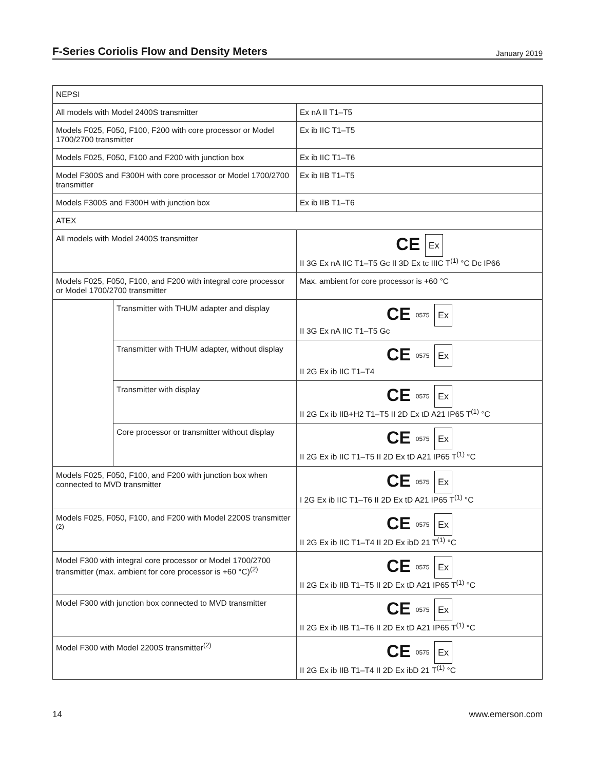F-Series Coriolis Flow and Density Meters
January 2019
| NEPSI | | |
| All models with Model 2400S transmitter | | Ex nA II T1–T5 |
| Models F025, F050, F100, F200 with core processor or Model 1700/2700 transmitter | | Ex ib IIC T1–T5 |
| Models F025, F050, F100 and F200 with junction box | | Ex ib IIC T1–T6 |
| Model F300S and F300H with core processor or Model 1700/2700 transmitter | | Ex ib IIB T1–T5 |
| Models F300S and F300H with junction box | | Ex ib IIB T1–T6 |
| ATEX | | |
| All models with Model 2400S transmitter | | CE Ex II 3G Ex nA IIC T1–T5 Gc II 3D Ex tc IIIC T<sup>(1)</sup> °C Dc IP66 |
| Models F025, F050, F100, and F200 with integral core processor or Model 1700/2700 transmitter | | Max. ambient for core processor is +60 °C |
| | Transmitter with THUM adapter and display | CE 0575 Ex II 3G Ex nA IIC T1–T5 Gc |
| | Transmitter with THUM adapter, without display | CE 0575 Ex II 2G Ex ib IIC T1–T4 |
| | Transmitter with display | CE 0575 Ex II 2G Ex ib IIB+H2 T1–T5 II 2D Ex tD A21 IP65 T<sup>(1)</sup> °C |
| | Core processor or transmitter without display | CE 0575 Ex II 2G Ex ib IIC T1–T5 II 2D Ex tD A21 IP65 T<sup>(1)</sup> °C |
| Models F025, F050, F100, and F200 with junction box when connected to MVD transmitter | | CE 0575 Ex I 2G Ex ib IIC T1–T6 II 2D Ex tD A21 IP65 T<sup>(1)</sup> °C |
| Models F025, F050, F100, and F200 with Model 2200S transmitter <sup>(2)</sup> | | CE 0575 Ex II 2G Ex ib IIC T1–T4 II 2D Ex ibD 21 T<sup>(1)</sup> °C |
| Model F300 with integral core processor or Model 1700/2700 transmitter (max. ambient for core processor is +60 °C)<sup>(2)</sup> | | CE 0575 Ex II 2G Ex ib IIB T1–T5 II 2D Ex tD A21 IP65 T<sup>(1)</sup> °C |
| Model F300 with junction box connected to MVD transmitter | | CE 0575 Ex II 2G Ex ib IIB T1–T6 II 2D Ex tD A21 IP65 T<sup>(1)</sup> °C |
| Model F300 with Model 2200S transmitter<sup>(2)</sup> | | CE 0575 Ex II 2G Ex ib IIB T1–T4 II 2D Ex ibD 21 T<sup>(1)</sup> °C |
14 www.emerson.com